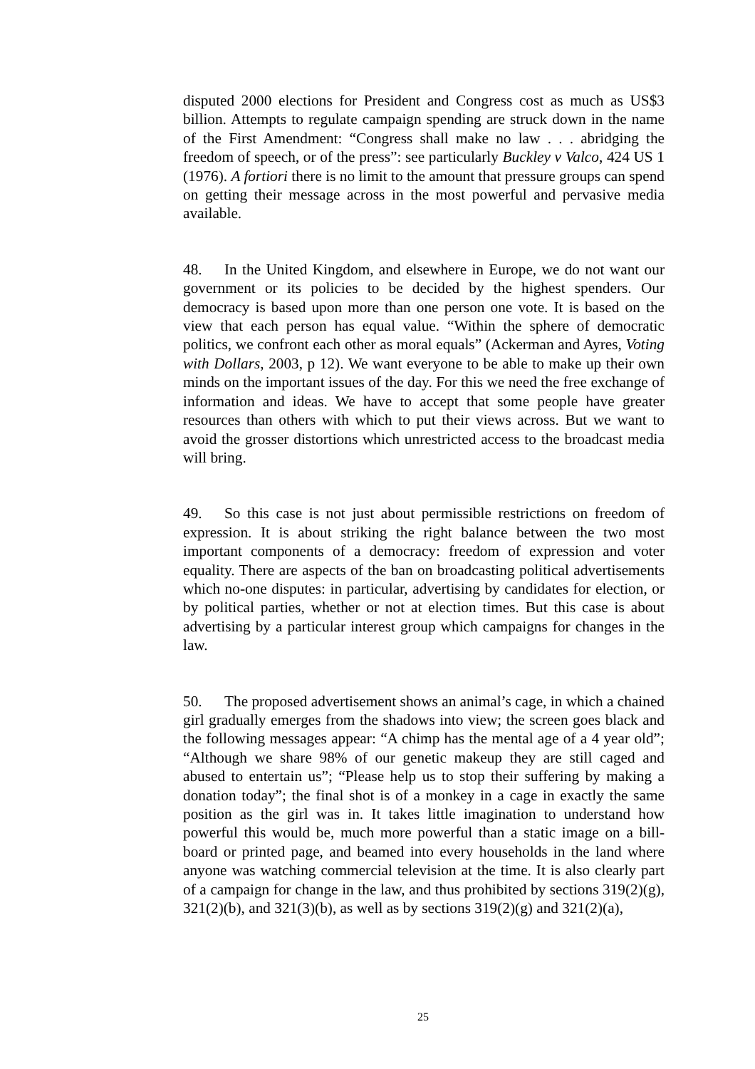disputed 2000 elections for President and Congress cost as much as US$3 billion. Attempts to regulate campaign spending are struck down in the name of the First Amendment: “Congress shall make no law . . . abridging the freedom of speech, or of the press”: see particularly Buckley v Valco, 424 US 1 (1976). A fortiori there is no limit to the amount that pressure groups can spend on getting their message across in the most powerful and pervasive media available.
48. In the United Kingdom, and elsewhere in Europe, we do not want our government or its policies to be decided by the highest spenders. Our democracy is based upon more than one person one vote. It is based on the view that each person has equal value. “Within the sphere of democratic politics, we confront each other as moral equals” (Ackerman and Ayres, Voting with Dollars, 2003, p 12). We want everyone to be able to make up their own minds on the important issues of the day. For this we need the free exchange of information and ideas. We have to accept that some people have greater resources than others with which to put their views across. But we want to avoid the grosser distortions which unrestricted access to the broadcast media will bring.
49. So this case is not just about permissible restrictions on freedom of expression. It is about striking the right balance between the two most important components of a democracy: freedom of expression and voter equality. There are aspects of the ban on broadcasting political advertisements which no-one disputes: in particular, advertising by candidates for election, or by political parties, whether or not at election times. But this case is about advertising by a particular interest group which campaigns for changes in the law.
50. The proposed advertisement shows an animal’s cage, in which a chained girl gradually emerges from the shadows into view; the screen goes black and the following messages appear: “A chimp has the mental age of a 4 year old”; “Although we share 98% of our genetic makeup they are still caged and abused to entertain us”; “Please help us to stop their suffering by making a donation today”; the final shot is of a monkey in a cage in exactly the same position as the girl was in. It takes little imagination to understand how powerful this would be, much more powerful than a static image on a bill-board or printed page, and beamed into every households in the land where anyone was watching commercial television at the time. It is also clearly part of a campaign for change in the law, and thus prohibited by sections 319(2)(g), 321(2)(b), and 321(3)(b), as well as by sections 319(2)(g) and 321(2)(a),
25